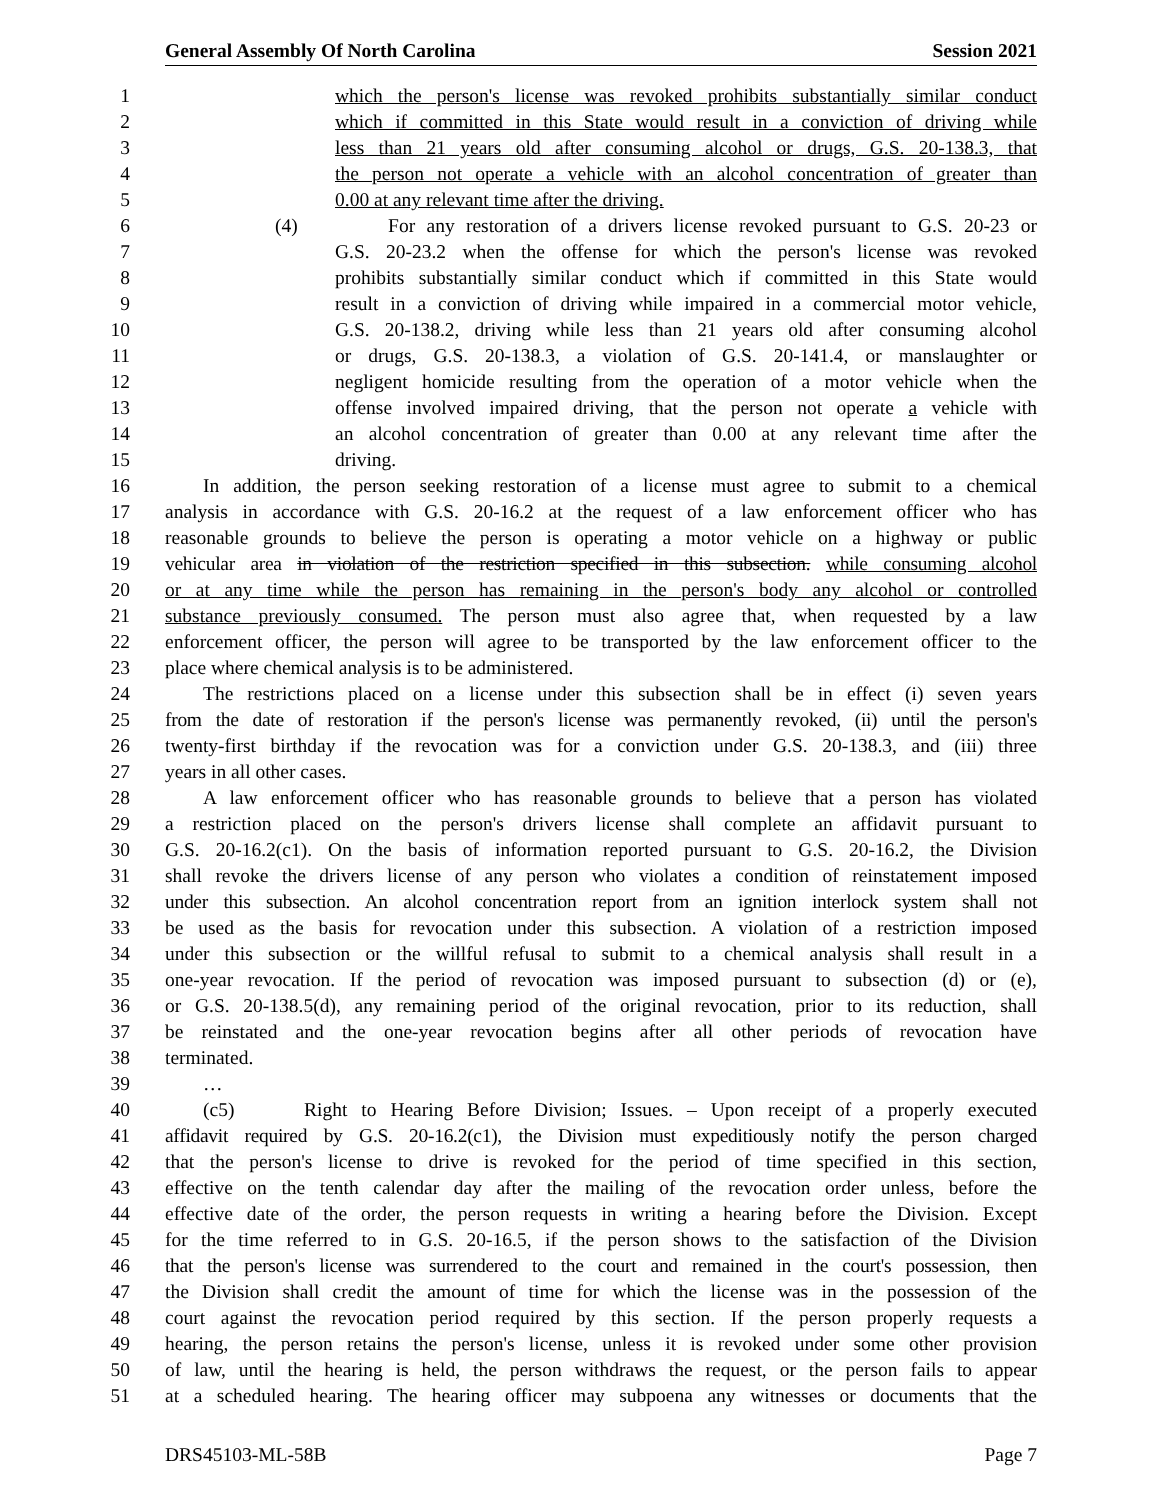General Assembly Of North Carolina Session 2021
1 which the person's license was revoked prohibits substantially similar conduct
2 which if committed in this State would result in a conviction of driving while
3 less than 21 years old after consuming alcohol or drugs, G.S. 20-138.3, that
4 the person not operate a vehicle with an alcohol concentration of greater than
5 0.00 at any relevant time after the driving.
6 (4) For any restoration of a drivers license revoked pursuant to G.S. 20-23 or
7 G.S. 20-23.2 when the offense for which the person's license was revoked
8 prohibits substantially similar conduct which if committed in this State would
9 result in a conviction of driving while impaired in a commercial motor vehicle,
10 G.S. 20-138.2, driving while less than 21 years old after consuming alcohol
11 or drugs, G.S. 20-138.3, a violation of G.S. 20-141.4, or manslaughter or
12 negligent homicide resulting from the operation of a motor vehicle when the
13 offense involved impaired driving, that the person not operate a vehicle with
14 an alcohol concentration of greater than 0.00 at any relevant time after the
15 driving.
16 In addition, the person seeking restoration of a license must agree to submit to a chemical
17 analysis in accordance with G.S. 20-16.2 at the request of a law enforcement officer who has
18 reasonable grounds to believe the person is operating a motor vehicle on a highway or public
19 vehicular area in violation of the restriction specified in this subsection. while consuming alcohol
20 or at any time while the person has remaining in the person's body any alcohol or controlled
21 substance previously consumed. The person must also agree that, when requested by a law
22 enforcement officer, the person will agree to be transported by the law enforcement officer to the
23 place where chemical analysis is to be administered.
24 The restrictions placed on a license under this subsection shall be in effect (i) seven years
25 from the date of restoration if the person's license was permanently revoked, (ii) until the person's
26 twenty-first birthday if the revocation was for a conviction under G.S. 20-138.3, and (iii) three
27 years in all other cases.
28 A law enforcement officer who has reasonable grounds to believe that a person has violated
29 a restriction placed on the person's drivers license shall complete an affidavit pursuant to
30 G.S. 20-16.2(c1). On the basis of information reported pursuant to G.S. 20-16.2, the Division
31 shall revoke the drivers license of any person who violates a condition of reinstatement imposed
32 under this subsection. An alcohol concentration report from an ignition interlock system shall not
33 be used as the basis for revocation under this subsection. A violation of a restriction imposed
34 under this subsection or the willful refusal to submit to a chemical analysis shall result in a
35 one-year revocation. If the period of revocation was imposed pursuant to subsection (d) or (e),
36 or G.S. 20-138.5(d), any remaining period of the original revocation, prior to its reduction, shall
37 be reinstated and the one-year revocation begins after all other periods of revocation have
38 terminated.
39 …
40 (c5) Right to Hearing Before Division; Issues. – Upon receipt of a properly executed
41 affidavit required by G.S. 20-16.2(c1), the Division must expeditiously notify the person charged
42 that the person's license to drive is revoked for the period of time specified in this section,
43 effective on the tenth calendar day after the mailing of the revocation order unless, before the
44 effective date of the order, the person requests in writing a hearing before the Division. Except
45 for the time referred to in G.S. 20-16.5, if the person shows to the satisfaction of the Division
46 that the person's license was surrendered to the court and remained in the court's possession, then
47 the Division shall credit the amount of time for which the license was in the possession of the
48 court against the revocation period required by this section. If the person properly requests a
49 hearing, the person retains the person's license, unless it is revoked under some other provision
50 of law, until the hearing is held, the person withdraws the request, or the person fails to appear
51 at a scheduled hearing. The hearing officer may subpoena any witnesses or documents that the
DRS45103-ML-58B Page 7